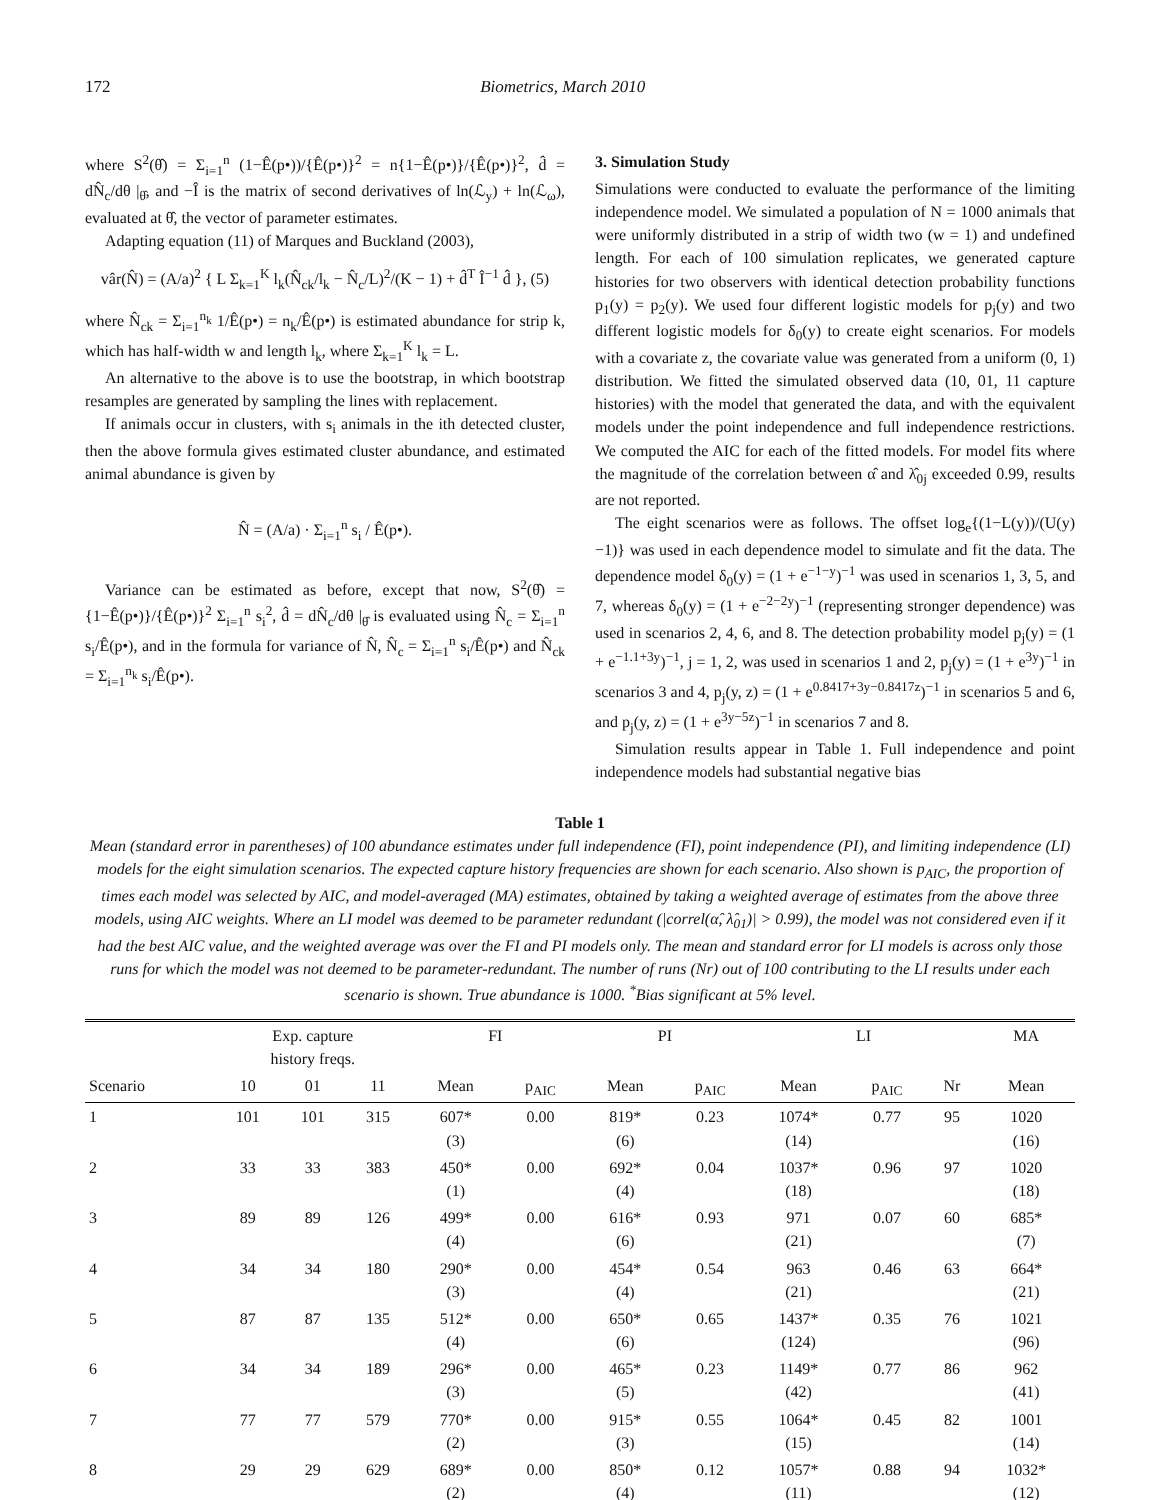172 Biometrics, March 2010
where S<sup>2</sup>(θ̂) = Σ<sub>i=1</sub><sup>n</sup> (1−Ê(p•))/{Ê(p•)}<sup>2</sup> = n{1−Ê(p•)}/{Ê(p•)}<sup>2</sup>, d̂ = dN̂<sub>c</sub>/dθ |<sub>θ̂</sub>, and −Î is the matrix of second derivatives of ln(ℒ<sub>y</sub>) + ln(ℒ<sub>ω</sub>), evaluated at θ̂, the vector of parameter estimates.
Adapting equation (11) of Marques and Buckland (2003),
vâr(N̂) = (A/a)<sup>2</sup> { L Σ<sub>k=1</sub><sup>K</sup> l<sub>k</sub>(N̂<sub>ck</sub>/l<sub>k</sub> − N̂<sub>c</sub>/L)<sup>2</sup>/(K − 1) + d̂<sup>T</sup> Î<sup>−1</sup> d̂ }, (5)
where N̂<sub>ck</sub> = Σ<sub>i=1</sub><sup>n<sub>k</sub></sup> 1/Ê(p•) = n<sub>k</sub>/Ê(p•) is estimated abundance for strip k, which has half-width w and length l<sub>k</sub>, where Σ<sub>k=1</sub><sup>K</sup> l<sub>k</sub> = L.
An alternative to the above is to use the bootstrap, in which bootstrap resamples are generated by sampling the lines with replacement.
If animals occur in clusters, with s<sub>i</sub> animals in the ith detected cluster, then the above formula gives estimated cluster abundance, and estimated animal abundance is given by
N̂ = (A/a) · Σ<sub>i=1</sub><sup>n</sup> s<sub>i</sub> / Ê(p•).
Variance can be estimated as before, except that now, S<sup>2</sup>(θ̂) = {1−Ê(p•)}/{Ê(p•)}<sup>2</sup> Σ<sub>i=1</sub><sup>n</sup> s<sub>i</sub><sup>2</sup>, d̂ = dN̂<sub>c</sub>/dθ |<sub>θ̂</sub> is evaluated using N̂<sub>c</sub> = Σ<sub>i=1</sub><sup>n</sup> s<sub>i</sub>/Ê(p•), and in the formula for variance of N̂, N̂<sub>c</sub> = Σ<sub>i=1</sub><sup>n</sup> s<sub>i</sub>/Ê(p•) and N̂<sub>ck</sub> = Σ<sub>i=1</sub><sup>n<sub>k</sub></sup> s<sub>i</sub>/Ê(p•).
3. Simulation Study
Simulations were conducted to evaluate the performance of the limiting independence model. We simulated a population of N = 1000 animals that were uniformly distributed in a strip of width two (w = 1) and undefined length. For each of 100 simulation replicates, we generated capture histories for two observers with identical detection probability functions p<sub>1</sub>(y) = p<sub>2</sub>(y). We used four different logistic models for p<sub>j</sub>(y) and two different logistic models for δ<sub>0</sub>(y) to create eight scenarios. For models with a covariate z, the covariate value was generated from a uniform (0, 1) distribution. We fitted the simulated observed data (10, 01, 11 capture histories) with the model that generated the data, and with the equivalent models under the point independence and full independence restrictions. We computed the AIC for each of the fitted models. For model fits where the magnitude of the correlation between α̂ and λ̂<sub>0j</sub> exceeded 0.99, results are not reported.
The eight scenarios were as follows. The offset log<sub>e</sub>{(1−L(y))/(U(y)−1)} was used in each dependence model to simulate and fit the data. The dependence model δ<sub>0</sub>(y) = (1 + e<sup>−1−y</sup>)<sup>−1</sup> was used in scenarios 1, 3, 5, and 7, whereas δ<sub>0</sub>(y) = (1 + e<sup>−2−2y</sup>)<sup>−1</sup> (representing stronger dependence) was used in scenarios 2, 4, 6, and 8. The detection probability model p<sub>j</sub>(y) = (1 + e<sup>−1.1+3y</sup>)<sup>−1</sup>, j = 1, 2, was used in scenarios 1 and 2, p<sub>j</sub>(y) = (1 + e<sup>3y</sup>)<sup>−1</sup> in scenarios 3 and 4, p<sub>j</sub>(y, z) = (1 + e<sup>0.8417+3y−0.8417z</sup>)<sup>−1</sup> in scenarios 5 and 6, and p<sub>j</sub>(y, z) = (1 + e<sup>3y−5z</sup>)<sup>−1</sup> in scenarios 7 and 8.
Simulation results appear in Table 1. Full independence and point independence models had substantial negative bias
Table 1
Mean (standard error in parentheses) of 100 abundance estimates under full independence (FI), point independence (PI), and limiting independence (LI) models for the eight simulation scenarios. The expected capture history frequencies are shown for each scenario. Also shown is p<sub>AIC</sub>, the proportion of times each model was selected by AIC, and model-averaged (MA) estimates, obtained by taking a weighted average of estimates from the above three models, using AIC weights. Where an LI model was deemed to be parameter redundant (|correl(α̂, λ̂<sub>01</sub>)| > 0.99), the model was not considered even if it had the best AIC value, and the weighted average was over the FI and PI models only. The mean and standard error for LI models is across only those runs for which the model was not deemed to be parameter-redundant. The number of runs (Nr) out of 100 contributing to the LI results under each scenario is shown. True abundance is 1000. <sup>*</sup>Bias significant at 5% level.
| | Exp. capture history freqs. | | | FI | | PI | | LI | | | MA |
| --- | --- | --- | --- | --- | --- | --- | --- | --- | --- | --- | --- |
| Scenario | 10 | 01 | 11 | Mean | p<sub>AIC</sub> | Mean | p<sub>AIC</sub> | Mean | p<sub>AIC</sub> | Nr | Mean |
| 1 | 101 | 101 | 315 | 607* (3) | 0.00 | 819* (6) | 0.23 | 1074* (14) | 0.77 | 95 | 1020 (16) |
| 2 | 33 | 33 | 383 | 450* (1) | 0.00 | 692* (4) | 0.04 | 1037* (18) | 0.96 | 97 | 1020 (18) |
| 3 | 89 | 89 | 126 | 499* (4) | 0.00 | 616* (6) | 0.93 | 971 (21) | 0.07 | 60 | 685* (7) |
| 4 | 34 | 34 | 180 | 290* (3) | 0.00 | 454* (4) | 0.54 | 963 (21) | 0.46 | 63 | 664* (21) |
| 5 | 87 | 87 | 135 | 512* (4) | 0.00 | 650* (6) | 0.65 | 1437* (124) | 0.35 | 76 | 1021 (96) |
| 6 | 34 | 34 | 189 | 296* (3) | 0.00 | 465* (5) | 0.23 | 1149* (42) | 0.77 | 86 | 962 (41) |
| 7 | 77 | 77 | 579 | 770* (2) | 0.00 | 915* (3) | 0.55 | 1064* (15) | 0.45 | 82 | 1001 (14) |
| 8 | 29 | 29 | 629 | 689* (2) | 0.00 | 850* (4) | 0.12 | 1057* (11) | 0.88 | 94 | 1032* (12) |